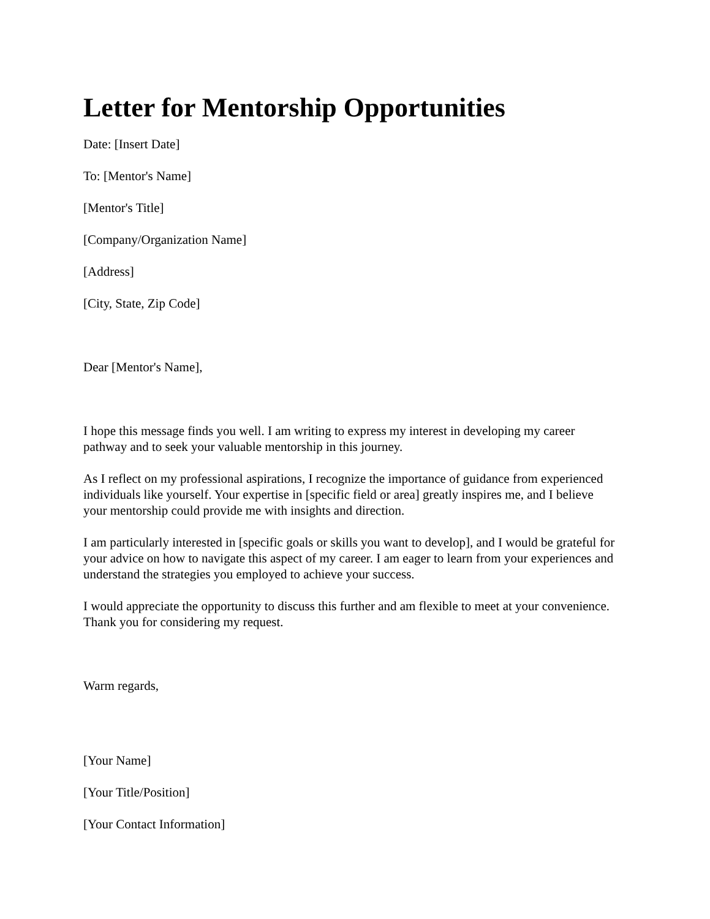Letter for Mentorship Opportunities
Date: [Insert Date]
To: [Mentor's Name]
[Mentor's Title]
[Company/Organization Name]
[Address]
[City, State, Zip Code]
Dear [Mentor's Name],
I hope this message finds you well. I am writing to express my interest in developing my career pathway and to seek your valuable mentorship in this journey.
As I reflect on my professional aspirations, I recognize the importance of guidance from experienced individuals like yourself. Your expertise in [specific field or area] greatly inspires me, and I believe your mentorship could provide me with insights and direction.
I am particularly interested in [specific goals or skills you want to develop], and I would be grateful for your advice on how to navigate this aspect of my career. I am eager to learn from your experiences and understand the strategies you employed to achieve your success.
I would appreciate the opportunity to discuss this further and am flexible to meet at your convenience. Thank you for considering my request.
Warm regards,
[Your Name]
[Your Title/Position]
[Your Contact Information]